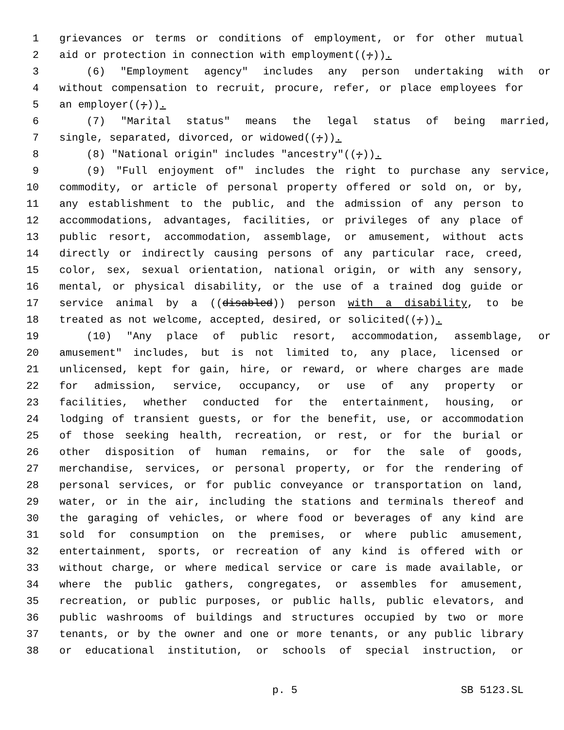1 grievances or terms or conditions of employment, or for other mutual
2 aid or protection in connection with employment((;)).
3 (6) "Employment agency" includes any person undertaking with or
4 without compensation to recruit, procure, refer, or place employees for
5 an employer((;)).
6 (7) "Marital status" means the legal status of being married,
7 single, separated, divorced, or widowed((;)).
8 (8) "National origin" includes "ancestry"((;)).
9 (9) "Full enjoyment of" includes the right to purchase any service,
10 commodity, or article of personal property offered or sold on, or by,
11 any establishment to the public, and the admission of any person to
12 accommodations, advantages, facilities, or privileges of any place of
13 public resort, accommodation, assemblage, or amusement, without acts
14 directly or indirectly causing persons of any particular race, creed,
15 color, sex, sexual orientation, national origin, or with any sensory,
16 mental, or physical disability, or the use of a trained dog guide or
17 service animal by a ((disabled)) person with a disability, to be
18 treated as not welcome, accepted, desired, or solicited((;)).
19 (10) "Any place of public resort, accommodation, assemblage, or
20 amusement" includes, but is not limited to, any place, licensed or
21 unlicensed, kept for gain, hire, or reward, or where charges are made
22 for admission, service, occupancy, or use of any property or
23 facilities, whether conducted for the entertainment, housing, or
24 lodging of transient guests, or for the benefit, use, or accommodation
25 of those seeking health, recreation, or rest, or for the burial or
26 other disposition of human remains, or for the sale of goods,
27 merchandise, services, or personal property, or for the rendering of
28 personal services, or for public conveyance or transportation on land,
29 water, or in the air, including the stations and terminals thereof and
30 the garaging of vehicles, or where food or beverages of any kind are
31 sold for consumption on the premises, or where public amusement,
32 entertainment, sports, or recreation of any kind is offered with or
33 without charge, or where medical service or care is made available, or
34 where the public gathers, congregates, or assembles for amusement,
35 recreation, or public purposes, or public halls, public elevators, and
36 public washrooms of buildings and structures occupied by two or more
37 tenants, or by the owner and one or more tenants, or any public library
38 or educational institution, or schools of special instruction, or
p. 5 SB 5123.SL